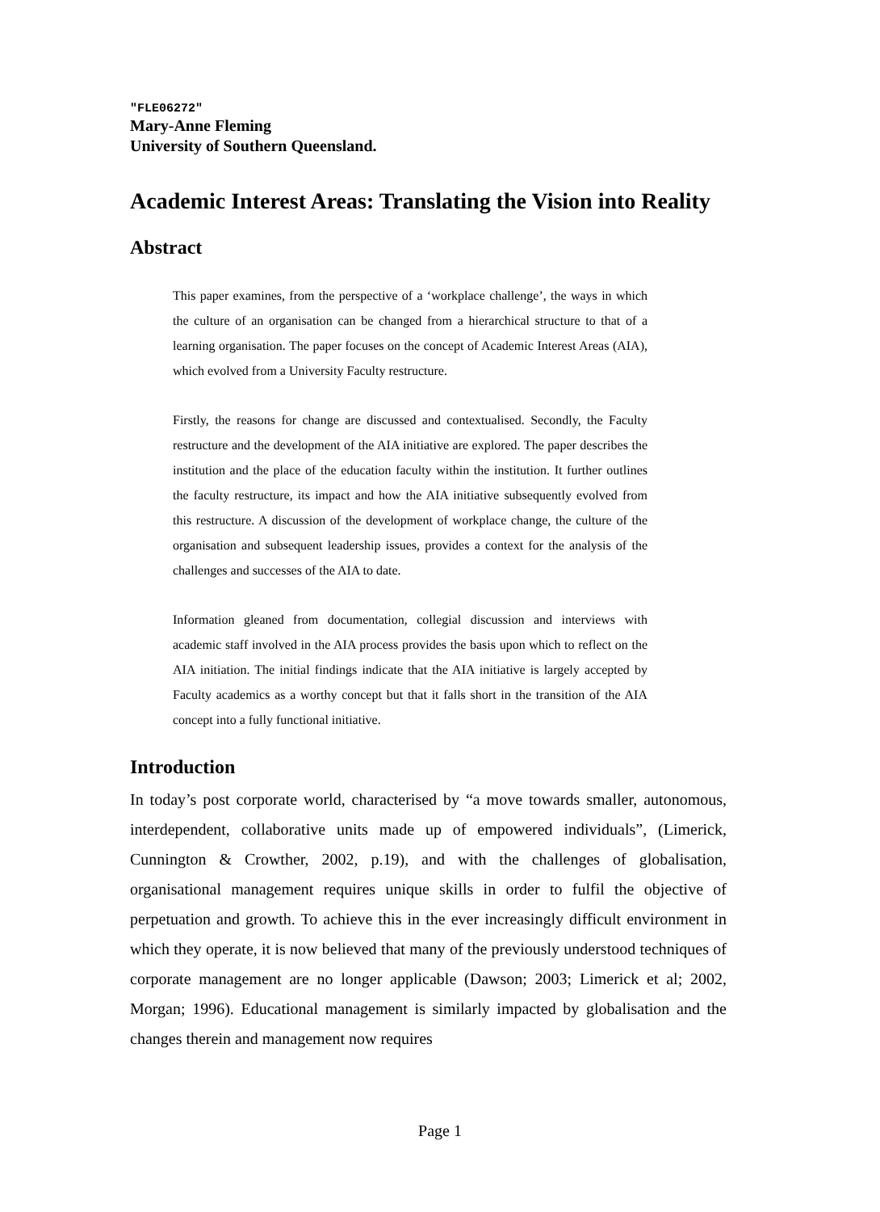"FLE06272"
Mary-Anne Fleming
University of Southern Queensland.
Academic Interest Areas: Translating the Vision into Reality
Abstract
This paper examines, from the perspective of a ‘workplace challenge’, the ways in which the culture of an organisation can be changed from a hierarchical structure to that of a learning organisation. The paper focuses on the concept of Academic Interest Areas (AIA), which evolved from a University Faculty restructure.
Firstly, the reasons for change are discussed and contextualised. Secondly, the Faculty restructure and the development of the AIA initiative are explored. The paper describes the institution and the place of the education faculty within the institution. It further outlines the faculty restructure, its impact and how the AIA initiative subsequently evolved from this restructure. A discussion of the development of workplace change, the culture of the organisation and subsequent leadership issues, provides a context for the analysis of the challenges and successes of the AIA to date.
Information gleaned from documentation, collegial discussion and interviews with academic staff involved in the AIA process provides the basis upon which to reflect on the AIA initiation. The initial findings indicate that the AIA initiative is largely accepted by Faculty academics as a worthy concept but that it falls short in the transition of the AIA concept into a fully functional initiative.
Introduction
In today’s post corporate world, characterised by “a move towards smaller, autonomous, interdependent, collaborative units made up of empowered individuals”, (Limerick, Cunnington & Crowther, 2002, p.19), and with the challenges of globalisation, organisational management requires unique skills in order to fulfil the objective of perpetuation and growth. To achieve this in the ever increasingly difficult environment in which they operate, it is now believed that many of the previously understood techniques of corporate management are no longer applicable (Dawson; 2003; Limerick et al; 2002, Morgan; 1996). Educational management is similarly impacted by globalisation and the changes therein and management now requires
Page 1